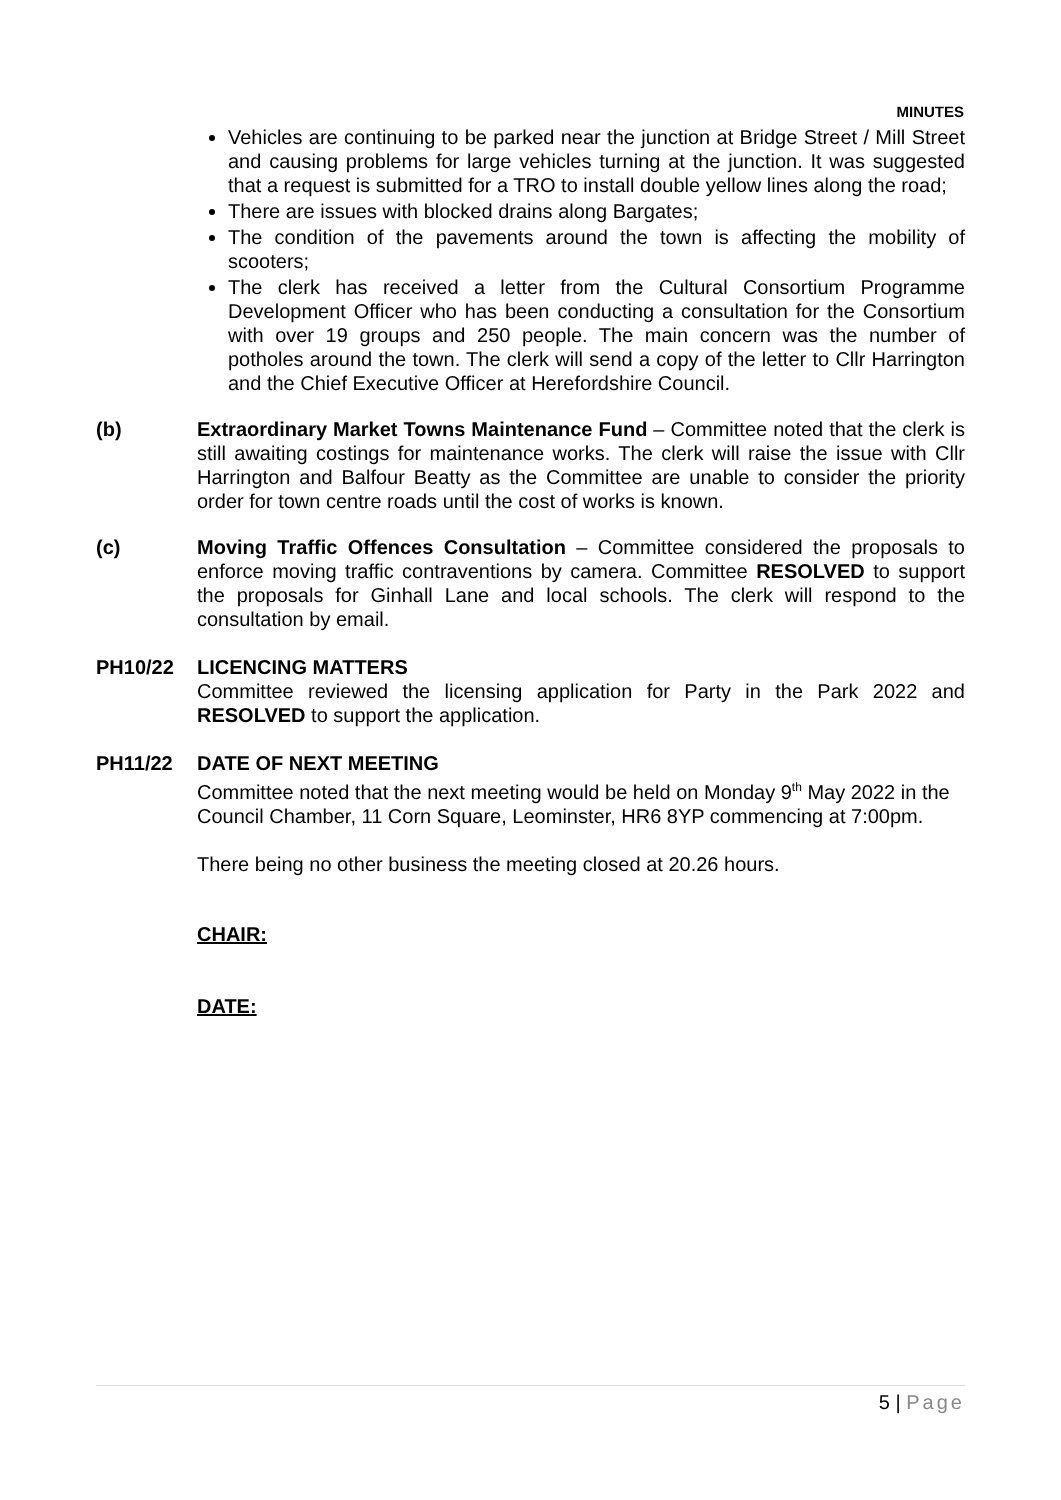MINUTES
Vehicles are continuing to be parked near the junction at Bridge Street / Mill Street and causing problems for large vehicles turning at the junction. It was suggested that a request is submitted for a TRO to install double yellow lines along the road;
There are issues with blocked drains along Bargates;
The condition of the pavements around the town is affecting the mobility of scooters;
The clerk has received a letter from the Cultural Consortium Programme Development Officer who has been conducting a consultation for the Consortium with over 19 groups and 250 people. The main concern was the number of potholes around the town. The clerk will send a copy of the letter to Cllr Harrington and the Chief Executive Officer at Herefordshire Council.
(b) Extraordinary Market Towns Maintenance Fund – Committee noted that the clerk is still awaiting costings for maintenance works. The clerk will raise the issue with Cllr Harrington and Balfour Beatty as the Committee are unable to consider the priority order for town centre roads until the cost of works is known.
(c) Moving Traffic Offences Consultation – Committee considered the proposals to enforce moving traffic contraventions by camera. Committee RESOLVED to support the proposals for Ginhall Lane and local schools. The clerk will respond to the consultation by email.
PH10/22 LICENCING MATTERS
Committee reviewed the licensing application for Party in the Park 2022 and RESOLVED to support the application.
PH11/22 DATE OF NEXT MEETING
Committee noted that the next meeting would be held on Monday 9<sup>th</sup> May 2022 in the Council Chamber, 11 Corn Square, Leominster, HR6 8YP commencing at 7:00pm.
There being no other business the meeting closed at 20.26 hours.
CHAIR:
DATE:
5 | Page